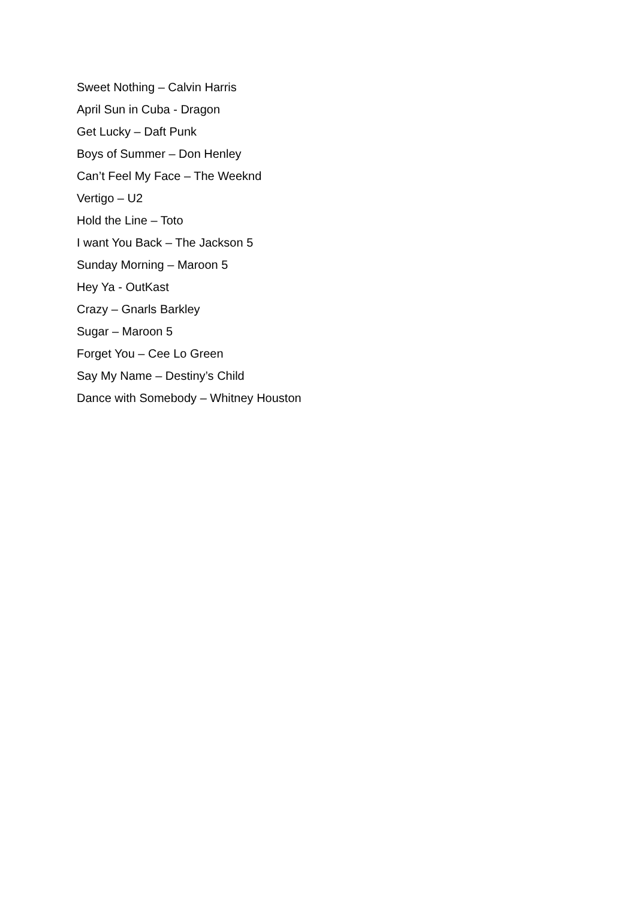Sweet Nothing – Calvin Harris
April Sun in Cuba - Dragon
Get Lucky – Daft Punk
Boys of Summer – Don Henley
Can’t Feel My Face – The Weeknd
Vertigo – U2
Hold the Line – Toto
I want You Back – The Jackson 5
Sunday Morning – Maroon 5
Hey Ya - OutKast
Crazy – Gnarls Barkley
Sugar – Maroon 5
Forget You – Cee Lo Green
Say My Name – Destiny’s Child
Dance with Somebody – Whitney Houston